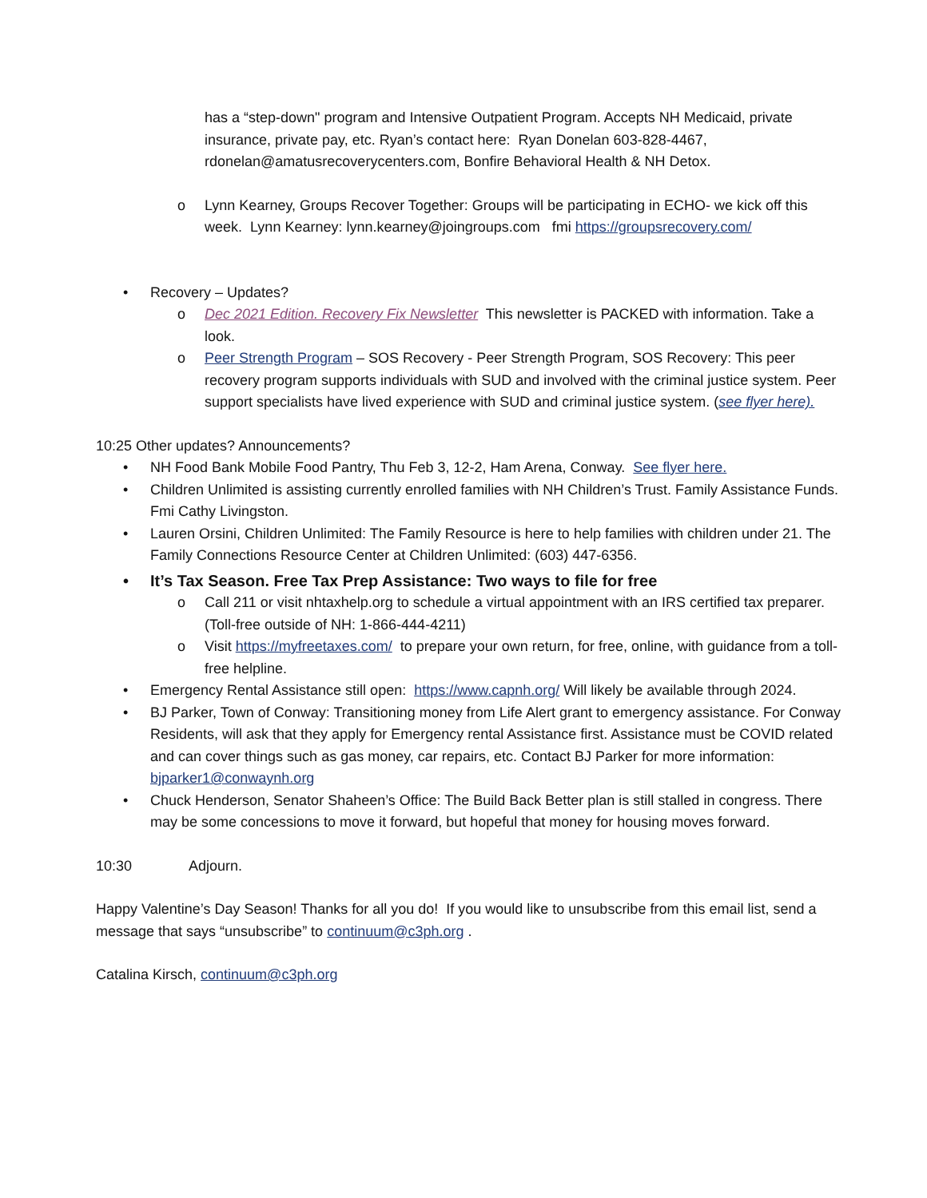has a “step-down" program and Intensive Outpatient Program. Accepts NH Medicaid, private insurance, private pay, etc. Ryan’s contact here: Ryan Donelan 603-828-4467, rdonelan@amatusrecoverycenters.com, Bonfire Behavioral Health & NH Detox.
o Lynn Kearney, Groups Recover Together: Groups will be participating in ECHO- we kick off this week. Lynn Kearney: lynn.kearney@joingroups.com fmi https://groupsrecovery.com/
• Recovery – Updates?
o Dec 2021 Edition. Recovery Fix Newsletter This newsletter is PACKED with information. Take a look.
o Peer Strength Program – SOS Recovery - Peer Strength Program, SOS Recovery: This peer recovery program supports individuals with SUD and involved with the criminal justice system. Peer support specialists have lived experience with SUD and criminal justice system. (see flyer here).
10:25 Other updates? Announcements?
• NH Food Bank Mobile Food Pantry, Thu Feb 3, 12-2, Ham Arena, Conway. See flyer here.
• Children Unlimited is assisting currently enrolled families with NH Children’s Trust. Family Assistance Funds. Fmi Cathy Livingston.
• Lauren Orsini, Children Unlimited: The Family Resource is here to help families with children under 21. The Family Connections Resource Center at Children Unlimited: (603) 447-6356.
• It’s Tax Season. Free Tax Prep Assistance: Two ways to file for free
o Call 211 or visit nhtaxhelp.org to schedule a virtual appointment with an IRS certified tax preparer. (Toll-free outside of NH: 1-866-444-4211)
o Visit https://myfreetaxes.com/ to prepare your own return, for free, online, with guidance from a toll-free helpline.
• Emergency Rental Assistance still open: https://www.capnh.org/ Will likely be available through 2024.
• BJ Parker, Town of Conway: Transitioning money from Life Alert grant to emergency assistance. For Conway Residents, will ask that they apply for Emergency rental Assistance first. Assistance must be COVID related and can cover things such as gas money, car repairs, etc. Contact BJ Parker for more information: bjparker1@conwaynh.org
• Chuck Henderson, Senator Shaheen’s Office: The Build Back Better plan is still stalled in congress. There may be some concessions to move it forward, but hopeful that money for housing moves forward.
10:30 Adjourn.
Happy Valentine’s Day Season! Thanks for all you do! If you would like to unsubscribe from this email list, send a message that says “unsubscribe” to continuum@c3ph.org .
Catalina Kirsch, continuum@c3ph.org